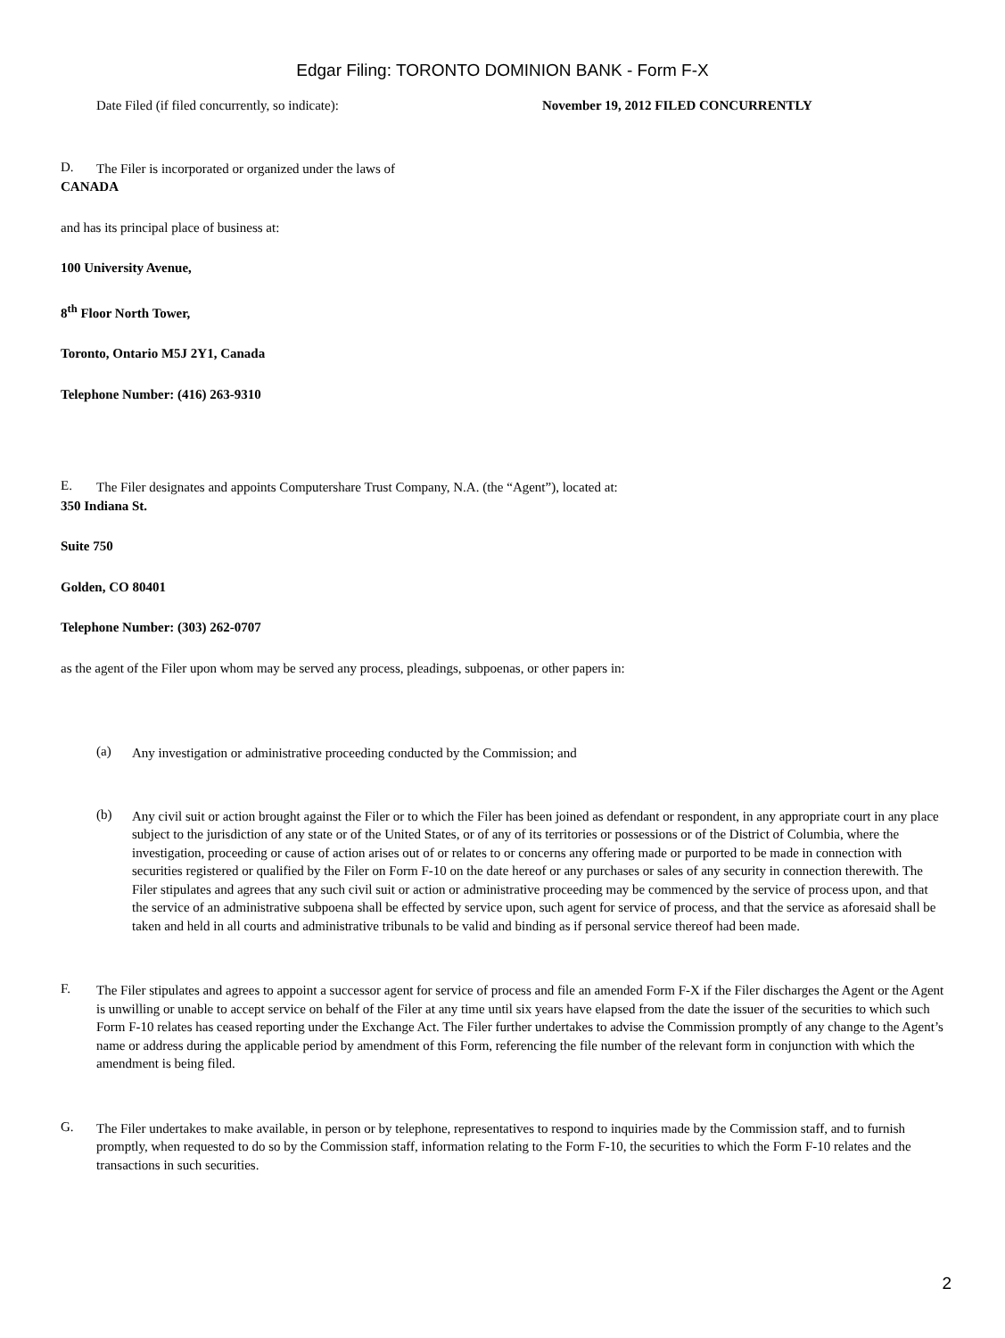Edgar Filing: TORONTO DOMINION BANK - Form F-X
Date Filed (if filed concurrently, so indicate): November 19, 2012 FILED CONCURRENTLY
D.
The Filer is incorporated or organized under the laws of
CANADA
and has its principal place of business at:
100 University Avenue,
8<sup>th</sup> Floor North Tower,
Toronto, Ontario M5J 2Y1, Canada
Telephone Number: (416) 263-9310
E.
The Filer designates and appoints Computershare Trust Company, N.A. (the “Agent”), located at:
350 Indiana St.
Suite 750
Golden, CO 80401
Telephone Number: (303) 262-0707
as the agent of the Filer upon whom may be served any process, pleadings, subpoenas, or other papers in:
(a)
Any investigation or administrative proceeding conducted by the Commission; and
(b)
Any civil suit or action brought against the Filer or to which the Filer has been joined as defendant or respondent, in any appropriate court in any place subject to the jurisdiction of any state or of the United States, or of any of its territories or possessions or of the District of Columbia, where the investigation, proceeding or cause of action arises out of or relates to or concerns any offering made or purported to be made in connection with securities registered or qualified by the Filer on Form F-10 on the date hereof or any purchases or sales of any security in connection therewith. The Filer stipulates and agrees that any such civil suit or action or administrative proceeding may be commenced by the service of process upon, and that the service of an administrative subpoena shall be effected by service upon, such agent for service of process, and that the service as aforesaid shall be taken and held in all courts and administrative tribunals to be valid and binding as if personal service thereof had been made.
F.
The Filer stipulates and agrees to appoint a successor agent for service of process and file an amended Form F-X if the Filer discharges the Agent or the Agent is unwilling or unable to accept service on behalf of the Filer at any time until six years have elapsed from the date the issuer of the securities to which such Form F-10 relates has ceased reporting under the Exchange Act. The Filer further undertakes to advise the Commission promptly of any change to the Agent’s name or address during the applicable period by amendment of this Form, referencing the file number of the relevant form in conjunction with which the amendment is being filed.
G.
The Filer undertakes to make available, in person or by telephone, representatives to respond to inquiries made by the Commission staff, and to furnish promptly, when requested to do so by the Commission staff, information relating to the Form F-10, the securities to which the Form F-10 relates and the transactions in such securities.
2